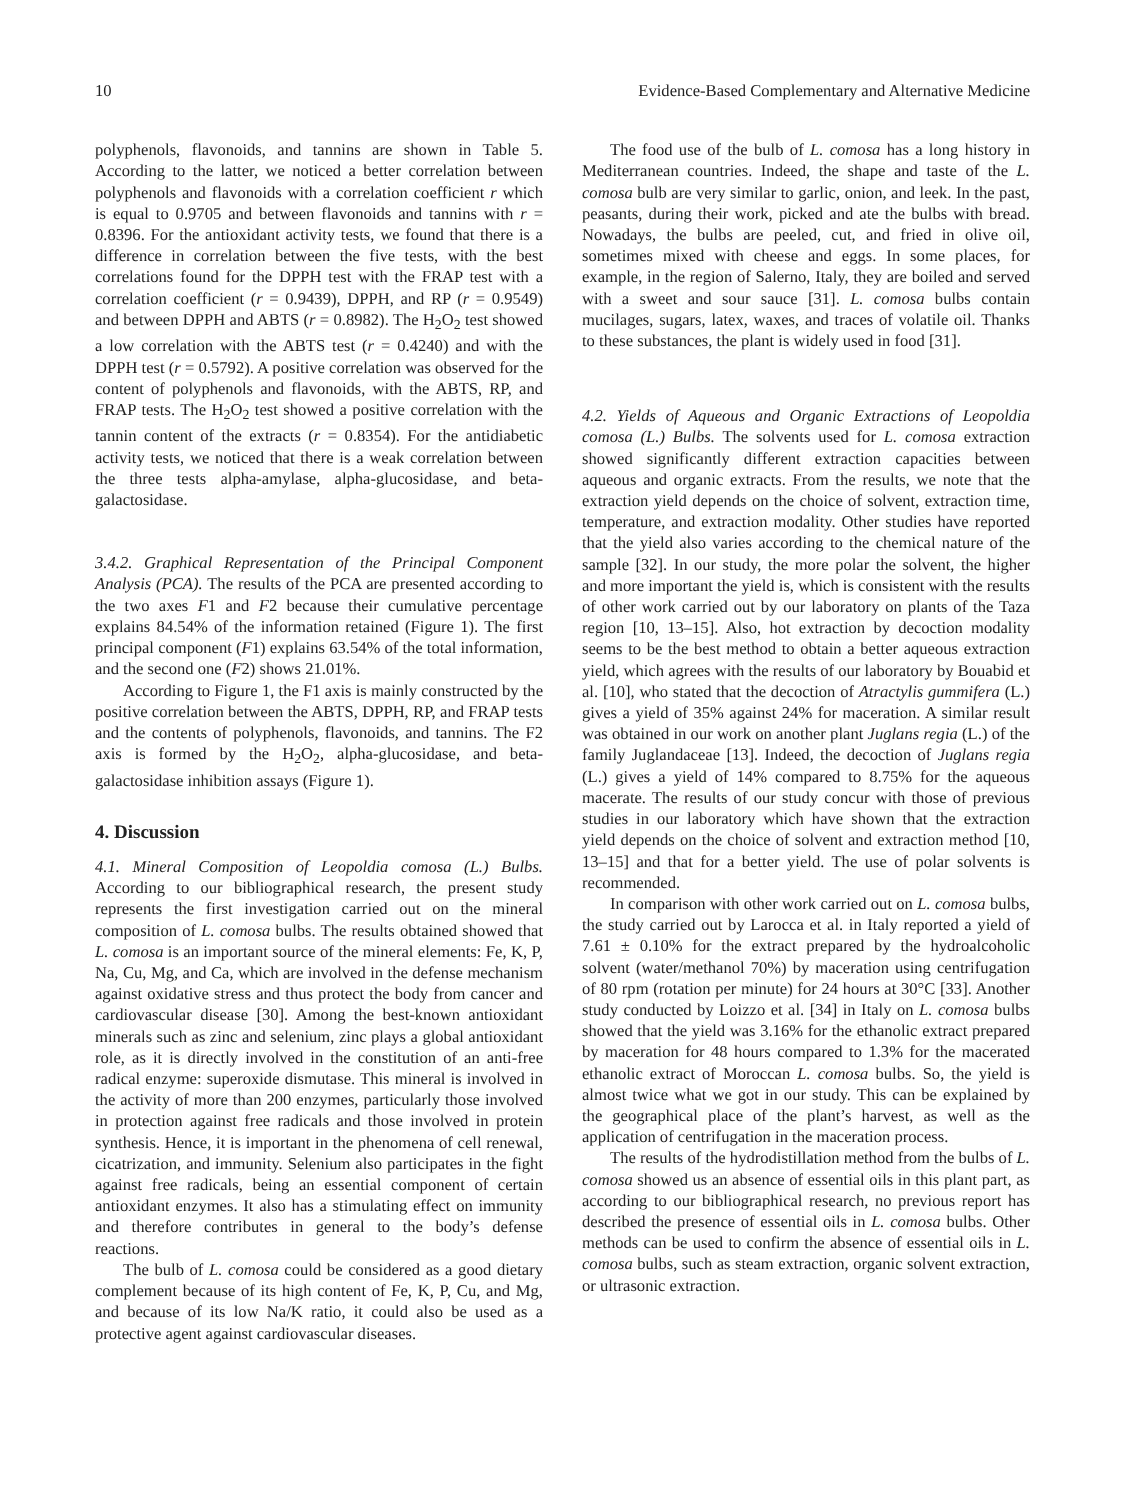10 Evidence-Based Complementary and Alternative Medicine
polyphenols, flavonoids, and tannins are shown in Table 5. According to the latter, we noticed a better correlation between polyphenols and flavonoids with a correlation coefficient r which is equal to 0.9705 and between flavonoids and tannins with r = 0.8396. For the antioxidant activity tests, we found that there is a difference in correlation between the five tests, with the best correlations found for the DPPH test with the FRAP test with a correlation coefficient (r = 0.9439), DPPH, and RP (r = 0.9549) and between DPPH and ABTS (r = 0.8982). The H<sub>2</sub>O<sub>2</sub> test showed a low correlation with the ABTS test (r = 0.4240) and with the DPPH test (r = 0.5792). A positive correlation was observed for the content of polyphenols and flavonoids, with the ABTS, RP, and FRAP tests. The H<sub>2</sub>O<sub>2</sub> test showed a positive correlation with the tannin content of the extracts (r = 0.8354). For the antidiabetic activity tests, we noticed that there is a weak correlation between the three tests alpha-amylase, alpha-glucosidase, and beta-galactosidase.
3.4.2. Graphical Representation of the Principal Component Analysis (PCA). The results of the PCA are presented according to the two axes F1 and F2 because their cumulative percentage explains 84.54% of the information retained (Figure 1). The first principal component (F1) explains 63.54% of the total information, and the second one (F2) shows 21.01%.
According to Figure 1, the F1 axis is mainly constructed by the positive correlation between the ABTS, DPPH, RP, and FRAP tests and the contents of polyphenols, flavonoids, and tannins. The F2 axis is formed by the H<sub>2</sub>O<sub>2</sub>, alpha-glucosidase, and beta-galactosidase inhibition assays (Figure 1).
4. Discussion
4.1. Mineral Composition of Leopoldia comosa (L.) Bulbs. According to our bibliographical research, the present study represents the first investigation carried out on the mineral composition of L. comosa bulbs. The results obtained showed that L. comosa is an important source of the mineral elements: Fe, K, P, Na, Cu, Mg, and Ca, which are involved in the defense mechanism against oxidative stress and thus protect the body from cancer and cardiovascular disease [30]. Among the best-known antioxidant minerals such as zinc and selenium, zinc plays a global antioxidant role, as it is directly involved in the constitution of an anti-free radical enzyme: superoxide dismutase. This mineral is involved in the activity of more than 200 enzymes, particularly those involved in protection against free radicals and those involved in protein synthesis. Hence, it is important in the phenomena of cell renewal, cicatrization, and immunity. Selenium also participates in the fight against free radicals, being an essential component of certain antioxidant enzymes. It also has a stimulating effect on immunity and therefore contributes in general to the body’s defense reactions.
The bulb of L. comosa could be considered as a good dietary complement because of its high content of Fe, K, P, Cu, and Mg, and because of its low Na/K ratio, it could also be used as a protective agent against cardiovascular diseases.
The food use of the bulb of L. comosa has a long history in Mediterranean countries. Indeed, the shape and taste of the L. comosa bulb are very similar to garlic, onion, and leek. In the past, peasants, during their work, picked and ate the bulbs with bread. Nowadays, the bulbs are peeled, cut, and fried in olive oil, sometimes mixed with cheese and eggs. In some places, for example, in the region of Salerno, Italy, they are boiled and served with a sweet and sour sauce [31]. L. comosa bulbs contain mucilages, sugars, latex, waxes, and traces of volatile oil. Thanks to these substances, the plant is widely used in food [31].
4.2. Yields of Aqueous and Organic Extractions of Leopoldia comosa (L.) Bulbs. The solvents used for L. comosa extraction showed significantly different extraction capacities between aqueous and organic extracts. From the results, we note that the extraction yield depends on the choice of solvent, extraction time, temperature, and extraction modality. Other studies have reported that the yield also varies according to the chemical nature of the sample [32]. In our study, the more polar the solvent, the higher and more important the yield is, which is consistent with the results of other work carried out by our laboratory on plants of the Taza region [10, 13–15]. Also, hot extraction by decoction modality seems to be the best method to obtain a better aqueous extraction yield, which agrees with the results of our laboratory by Bouabid et al. [10], who stated that the decoction of Atractylis gummifera (L.) gives a yield of 35% against 24% for maceration. A similar result was obtained in our work on another plant Juglans regia (L.) of the family Juglandaceae [13]. Indeed, the decoction of Juglans regia (L.) gives a yield of 14% compared to 8.75% for the aqueous macerate. The results of our study concur with those of previous studies in our laboratory which have shown that the extraction yield depends on the choice of solvent and extraction method [10, 13–15] and that for a better yield. The use of polar solvents is recommended.
In comparison with other work carried out on L. comosa bulbs, the study carried out by Larocca et al. in Italy reported a yield of 7.61 ± 0.10% for the extract prepared by the hydroalcoholic solvent (water/methanol 70%) by maceration using centrifugation of 80 rpm (rotation per minute) for 24 hours at 30°C [33]. Another study conducted by Loizzo et al. [34] in Italy on L. comosa bulbs showed that the yield was 3.16% for the ethanolic extract prepared by maceration for 48 hours compared to 1.3% for the macerated ethanolic extract of Moroccan L. comosa bulbs. So, the yield is almost twice what we got in our study. This can be explained by the geographical place of the plant’s harvest, as well as the application of centrifugation in the maceration process.
The results of the hydrodistillation method from the bulbs of L. comosa showed us an absence of essential oils in this plant part, as according to our bibliographical research, no previous report has described the presence of essential oils in L. comosa bulbs. Other methods can be used to confirm the absence of essential oils in L. comosa bulbs, such as steam extraction, organic solvent extraction, or ultrasonic extraction.